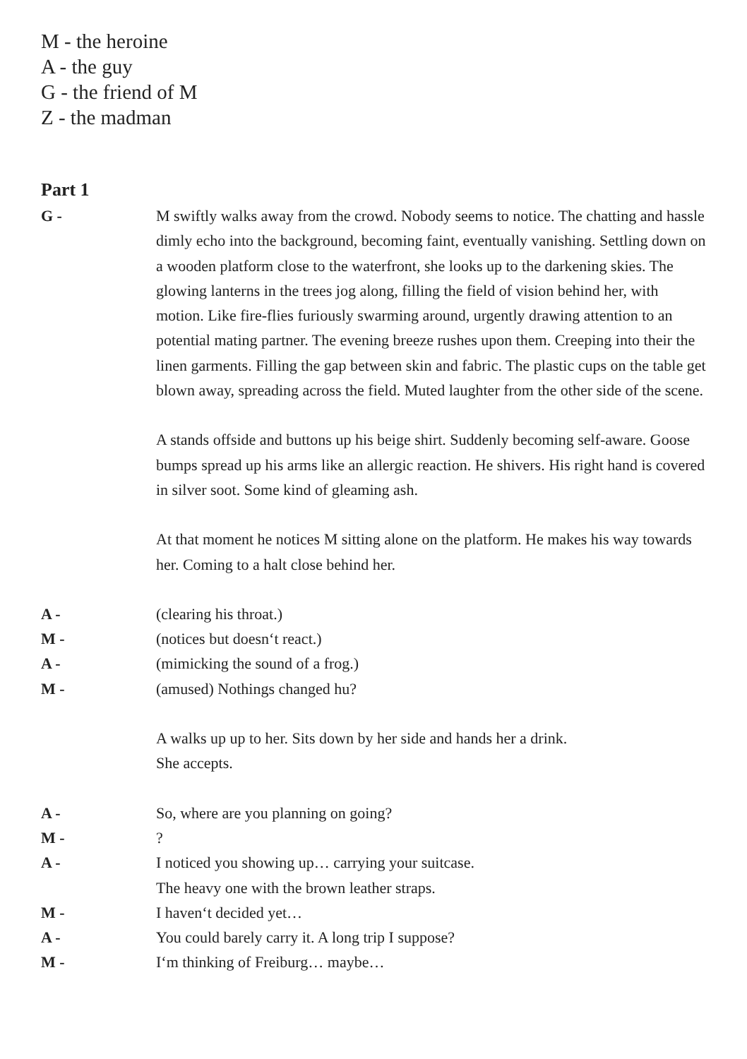M - the heroine
A - the guy
G - the friend of M
Z - the madman
Part 1
G - M swiftly walks away from the crowd. Nobody seems to notice. The chatting and hassle dimly echo into the background, becoming faint, eventually vanishing. Settling down on a wooden platform close to the waterfront, she looks up to the darkening skies. The glowing lanterns in the trees jog along, filling the field of vision behind her, with motion. Like fire-flies furiously swarming around, urgently drawing attention to an potential mating partner. The evening breeze rushes upon them. Creeping into their the linen garments. Filling the gap between skin and fabric. The plastic cups on the table get blown away, spreading across the field. Muted laughter from the other side of the scene.
A stands offside and buttons up his beige shirt. Suddenly becoming self-aware. Goose bumps spread up his arms like an allergic reaction. He shivers. His right hand is covered in silver soot. Some kind of gleaming ash.
At that moment he notices M sitting alone on the platform. He makes his way towards her. Coming to a halt close behind her.
A - (clearing his throat.)
M - (notices but doesn‘t react.)
A - (mimicking the sound of a frog.)
M - (amused) Nothings changed hu?
A walks up up to her. Sits down by her side and hands her a drink.
She accepts.
A - So, where are you planning on going?
M - ?
A - I noticed you showing up… carrying your suitcase.
The heavy one with the brown leather straps.
M - I haven‘t decided yet…
A - You could barely carry it. A long trip I suppose?
M - I‘m thinking of Freiburg… maybe…